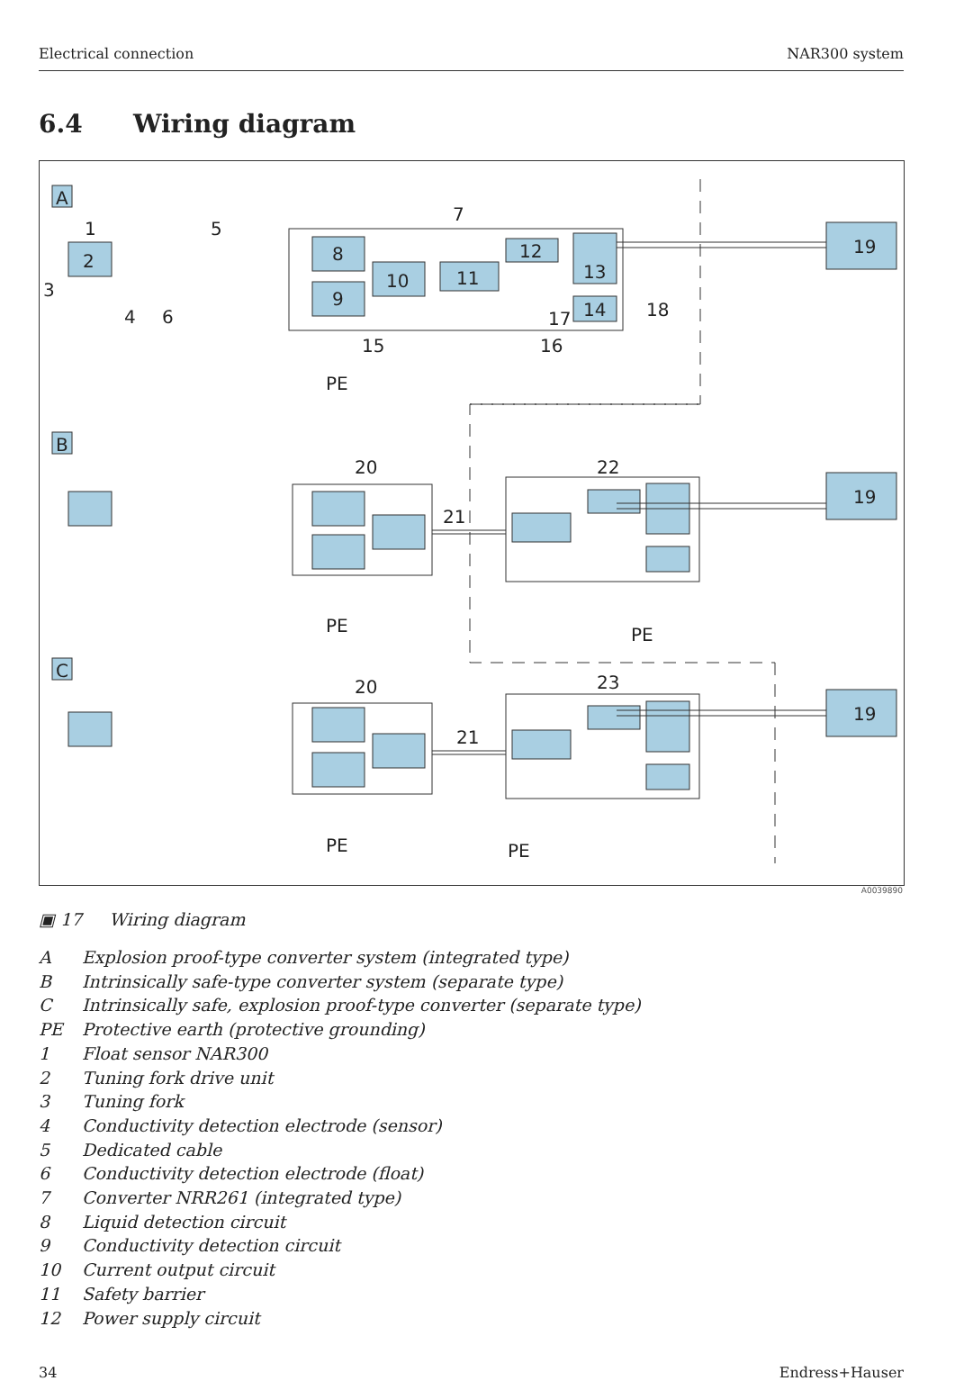Electrical connection NAR300 system
6.4 Wiring diagram
A
B
C
19
19
19
1
2
3
4
5
6
7
8
9
10
11
12
13
14
15
16
17
18
PE
20
21
22
PE
PE
20
21
23
PE
PE
A0039890
▣ 17 Wiring diagram
A Explosion proof-type converter system (integrated type)
B Intrinsically safe-type converter system (separate type)
C Intrinsically safe, explosion proof-type converter (separate type)
PE Protective earth (protective grounding)
1 Float sensor NAR300
2 Tuning fork drive unit
3 Tuning fork
4 Conductivity detection electrode (sensor)
5 Dedicated cable
6 Conductivity detection electrode (float)
7 Converter NRR261 (integrated type)
8 Liquid detection circuit
9 Conductivity detection circuit
10 Current output circuit
11 Safety barrier
12 Power supply circuit
34 Endress+Hauser